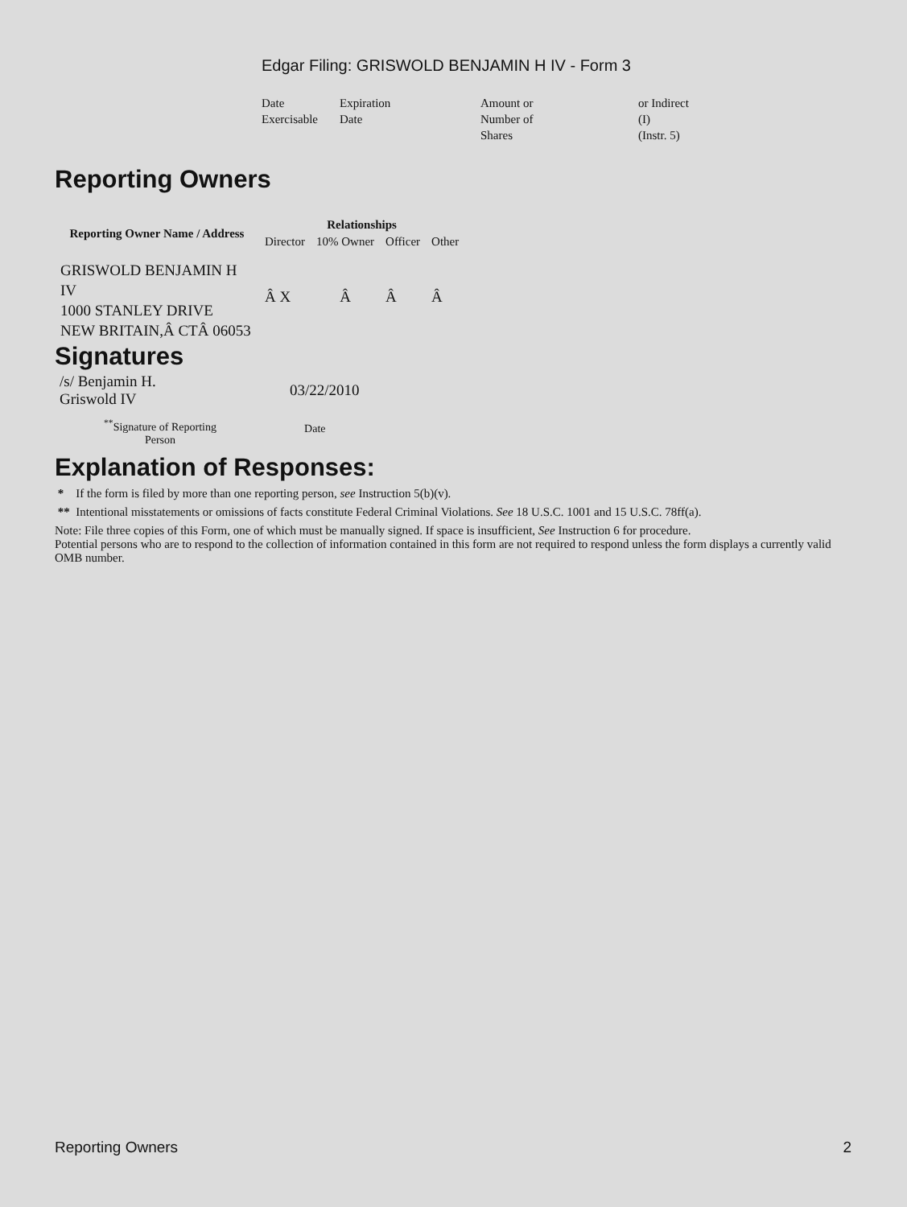Edgar Filing: GRISWOLD BENJAMIN H IV - Form 3
| Date Exercisable | Expiration Date | Amount or Number of Shares | or Indirect (I) (Instr. 5) |
Reporting Owners
| Reporting Owner Name / Address | Relationships | | | |
| --- | --- | --- | --- | --- |
| | Director | 10% Owner | Officer | Other |
| GRISWOLD BENJAMIN H IV 1000 STANLEY DRIVE NEW BRITAIN,Â CTÂ 06053 | Â X | Â | Â | Â |
Signatures
| /s/ Benjamin H. Griswold IV | 03/22/2010 |
| <sup>**</sup> Signature of Reporting Person | Date |
Explanation of Responses:
* If the form is filed by more than one reporting person, see Instruction 5(b)(v).
** Intentional misstatements or omissions of facts constitute Federal Criminal Violations. See 18 U.S.C. 1001 and 15 U.S.C. 78ff(a).
Note: File three copies of this Form, one of which must be manually signed. If space is insufficient, See Instruction 6 for procedure.
Potential persons who are to respond to the collection of information contained in this form are not required to respond unless the form displays a currently valid OMB number.
Reporting Owners 2